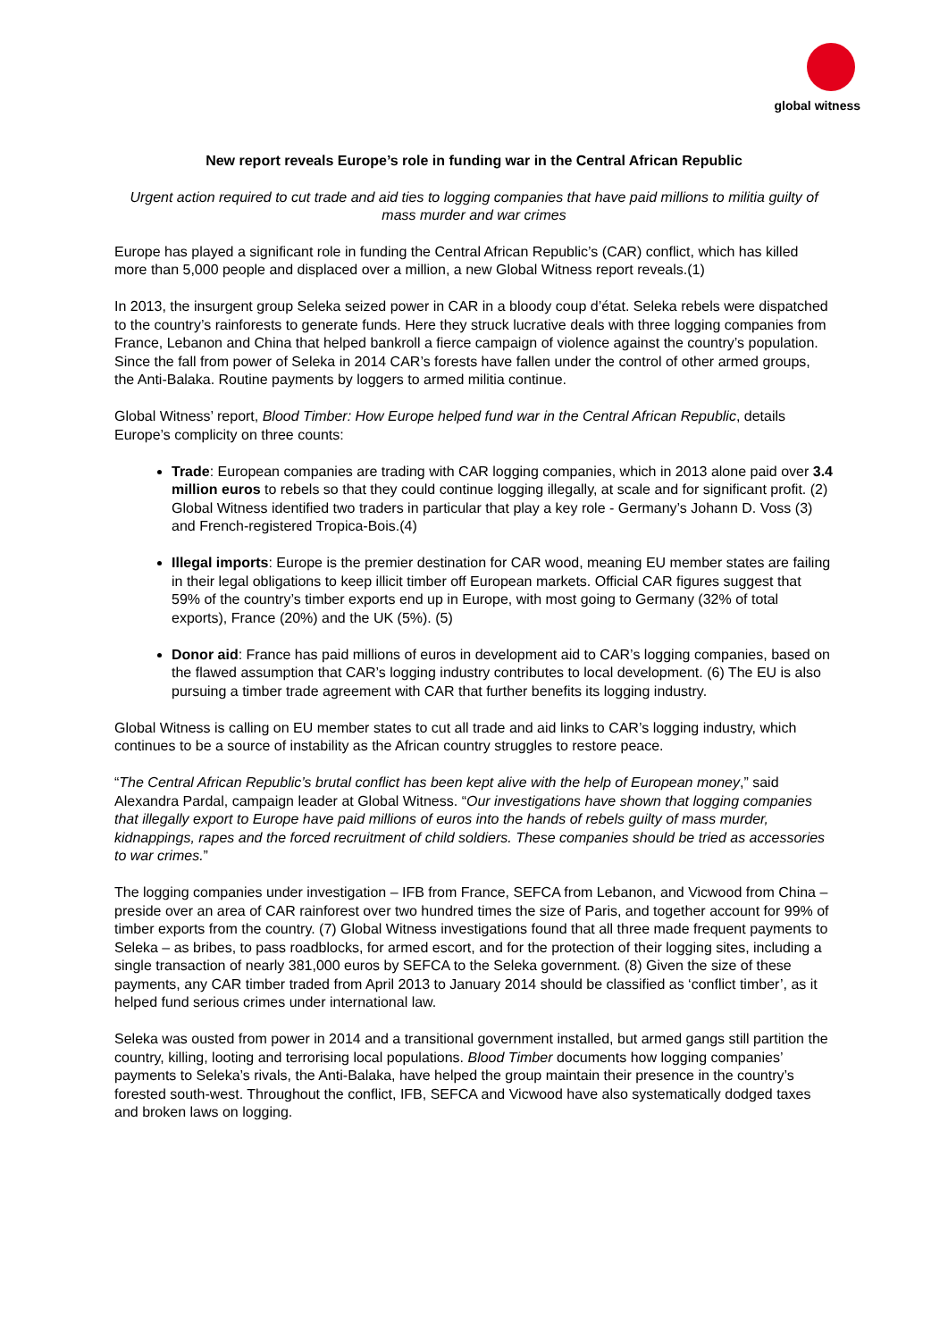global witness
New report reveals Europe’s role in funding war in the Central African Republic
Urgent action required to cut trade and aid ties to logging companies that have paid millions to militia guilty of mass murder and war crimes
Europe has played a significant role in funding the Central African Republic’s (CAR) conflict, which has killed more than 5,000 people and displaced over a million, a new Global Witness report reveals.(1)
In 2013, the insurgent group Seleka seized power in CAR in a bloody coup d’état. Seleka rebels were dispatched to the country’s rainforests to generate funds. Here they struck lucrative deals with three logging companies from France, Lebanon and China that helped bankroll a fierce campaign of violence against the country’s population. Since the fall from power of Seleka in 2014 CAR’s forests have fallen under the control of other armed groups, the Anti-Balaka. Routine payments by loggers to armed militia continue.
Global Witness’ report, Blood Timber: How Europe helped fund war in the Central African Republic, details Europe’s complicity on three counts:
Trade: European companies are trading with CAR logging companies, which in 2013 alone paid over 3.4 million euros to rebels so that they could continue logging illegally, at scale and for significant profit. (2) Global Witness identified two traders in particular that play a key role - Germany’s Johann D. Voss (3) and French-registered Tropica-Bois.(4)
Illegal imports: Europe is the premier destination for CAR wood, meaning EU member states are failing in their legal obligations to keep illicit timber off European markets. Official CAR figures suggest that 59% of the country’s timber exports end up in Europe, with most going to Germany (32% of total exports), France (20%) and the UK (5%). (5)
Donor aid: France has paid millions of euros in development aid to CAR’s logging companies, based on the flawed assumption that CAR’s logging industry contributes to local development. (6) The EU is also pursuing a timber trade agreement with CAR that further benefits its logging industry.
Global Witness is calling on EU member states to cut all trade and aid links to CAR’s logging industry, which continues to be a source of instability as the African country struggles to restore peace.
“The Central African Republic’s brutal conflict has been kept alive with the help of European money,” said Alexandra Pardal, campaign leader at Global Witness. “Our investigations have shown that logging companies that illegally export to Europe have paid millions of euros into the hands of rebels guilty of mass murder, kidnappings, rapes and the forced recruitment of child soldiers. These companies should be tried as accessories to war crimes.”
The logging companies under investigation – IFB from France, SEFCA from Lebanon, and Vicwood from China – preside over an area of CAR rainforest over two hundred times the size of Paris, and together account for 99% of timber exports from the country. (7) Global Witness investigations found that all three made frequent payments to Seleka – as bribes, to pass roadblocks, for armed escort, and for the protection of their logging sites, including a single transaction of nearly 381,000 euros by SEFCA to the Seleka government. (8) Given the size of these payments, any CAR timber traded from April 2013 to January 2014 should be classified as ‘conflict timber’, as it helped fund serious crimes under international law.
Seleka was ousted from power in 2014 and a transitional government installed, but armed gangs still partition the country, killing, looting and terrorising local populations. Blood Timber documents how logging companies’ payments to Seleka’s rivals, the Anti-Balaka, have helped the group maintain their presence in the country’s forested south-west. Throughout the conflict, IFB, SEFCA and Vicwood have also systematically dodged taxes and broken laws on logging.